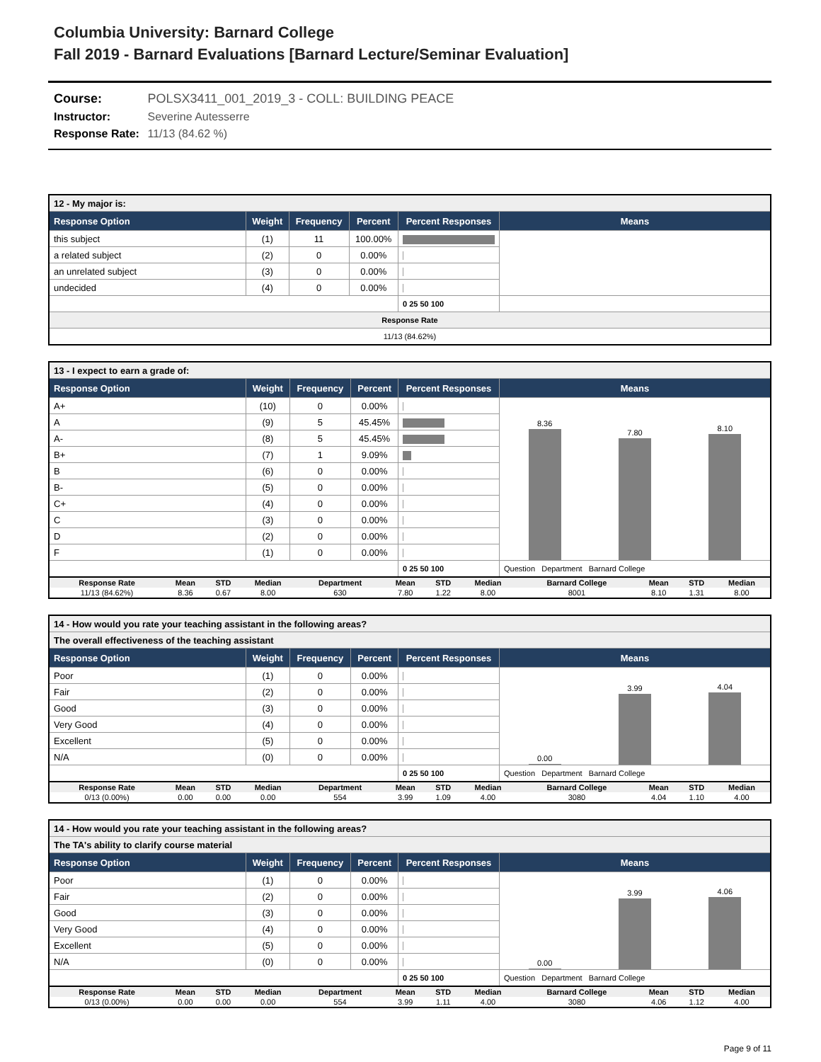Columbia University: Barnard College
Fall 2019 - Barnard Evaluations [Barnard Lecture/Seminar Evaluation]
Course: POLSX3411_001_2019_3 - COLL: BUILDING PEACE
Instructor: Severine Autesserre
Response Rate: 11/13 (84.62 %)
| 12 - My major is: | | | | | |
| --- | --- | --- | --- | --- | --- |
| Response Option | Weight | Frequency | Percent | Percent Responses | Means |
| this subject | (1) | 11 | 100.00% | | |
| a related subject | (2) | 0 | 0.00% | | |
| an unrelated subject | (3) | 0 | 0.00% | | |
| undecided | (4) | 0 | 0.00% | | |
| | | | | 0 25 50 100 | |
| Response Rate | | | | | |
| 11/13 (84.62%) | | | | | |
| 13 - I expect to earn a grade of: | | | | | |
| --- | --- | --- | --- | --- | --- |
| Response Option | Weight | Frequency | Percent | Percent Responses | Means |
| A+ | (10) | 0 | 0.00% | | 8.36 7.80 8.10 |
| A | (9) | 5 | 45.45% | | |
| A- | (8) | 5 | 45.45% | | |
| B+ | (7) | 1 | 9.09% | | |
| B | (6) | 0 | 0.00% | | |
| B- | (5) | 0 | 0.00% | | |
| C+ | (4) | 0 | 0.00% | | |
| C | (3) | 0 | 0.00% | | |
| D | (2) | 0 | 0.00% | | |
| F | (1) | 0 | 0.00% | | |
| | | | | 0 25 50 100 | Question Department Barnard College |
| Response Rate | Mean | STD | Median | Department | Mean | STD | Median | Barnard College | Mean | STD | Median |
| --- | --- | --- | --- | --- | --- | --- | --- | --- | --- | --- | --- |
| 11/13 (84.62%) | 8.36 | 0.67 | 8.00 | 630 | 7.80 | 1.22 | 8.00 | 8001 | 8.10 | 1.31 | 8.00 |
| 14 - How would you rate your teaching assistant in the following areas? | | | | | |
| --- | --- | --- | --- | --- | --- |
| The overall effectiveness of the teaching assistant | | | | | |
| Response Option | Weight | Frequency | Percent | Percent Responses | Means |
| Poor | (1) | 0 | 0.00% | | 0.00 3.99 4.04 |
| Fair | (2) | 0 | 0.00% | | |
| Good | (3) | 0 | 0.00% | | |
| Very Good | (4) | 0 | 0.00% | | |
| Excellent | (5) | 0 | 0.00% | | |
| N/A | (0) | 0 | 0.00% | | |
| | | | | 0 25 50 100 | Question Department Barnard College |
| Response Rate | Mean | STD | Median | Department | Mean | STD | Median | Barnard College | Mean | STD | Median |
| --- | --- | --- | --- | --- | --- | --- | --- | --- | --- | --- | --- |
| 0/13 (0.00%) | 0.00 | 0.00 | 0.00 | 554 | 3.99 | 1.09 | 4.00 | 3080 | 4.04 | 1.10 | 4.00 |
| 14 - How would you rate your teaching assistant in the following areas? | | | | | |
| --- | --- | --- | --- | --- | --- |
| The TA's ability to clarify course material | | | | | |
| Response Option | Weight | Frequency | Percent | Percent Responses | Means |
| Poor | (1) | 0 | 0.00% | | 0.00 3.99 4.06 |
| Fair | (2) | 0 | 0.00% | | |
| Good | (3) | 0 | 0.00% | | |
| Very Good | (4) | 0 | 0.00% | | |
| Excellent | (5) | 0 | 0.00% | | |
| N/A | (0) | 0 | 0.00% | | |
| | | | | 0 25 50 100 | Question Department Barnard College |
| Response Rate | Mean | STD | Median | Department | Mean | STD | Median | Barnard College | Mean | STD | Median |
| --- | --- | --- | --- | --- | --- | --- | --- | --- | --- | --- | --- |
| 0/13 (0.00%) | 0.00 | 0.00 | 0.00 | 554 | 3.99 | 1.11 | 4.00 | 3080 | 4.06 | 1.12 | 4.00 |
Page 9 of 11